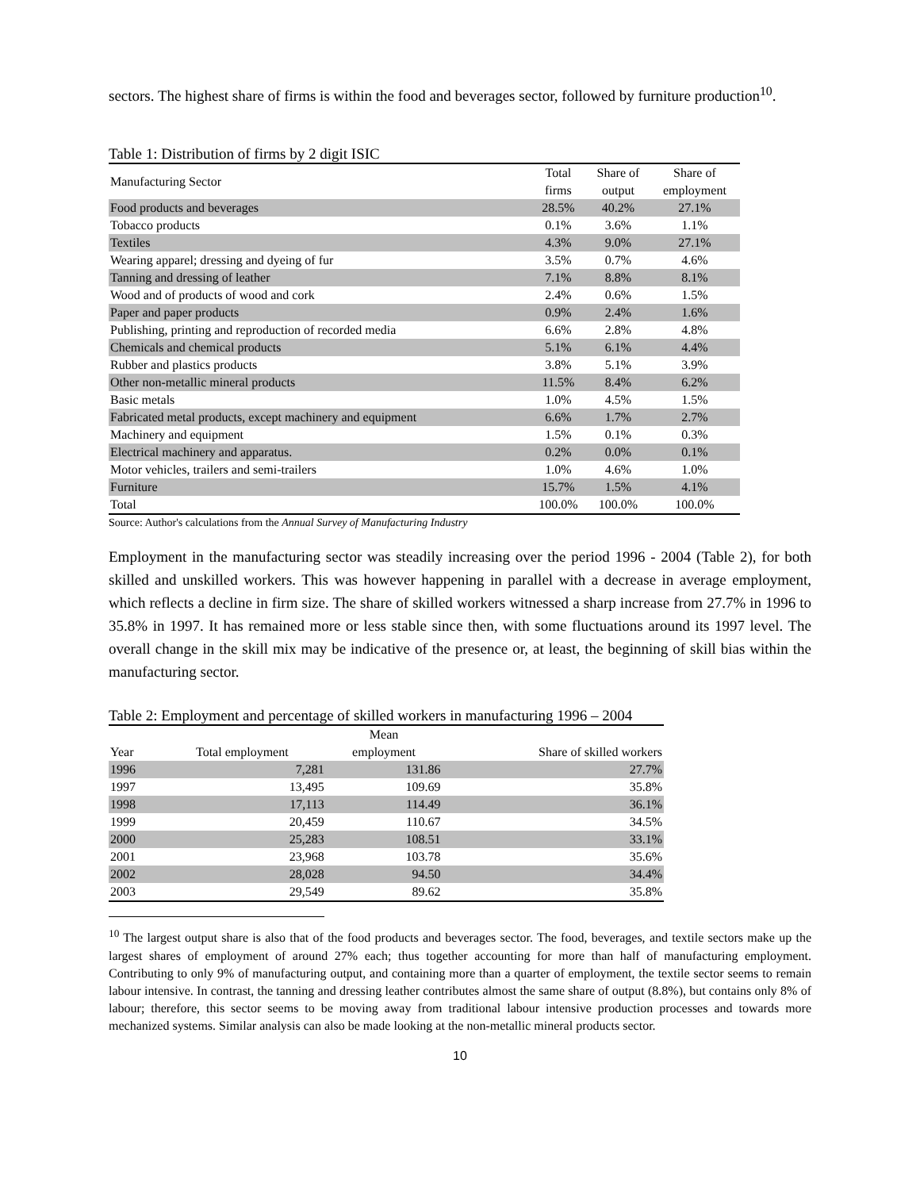sectors. The highest share of firms is within the food and beverages sector, followed by furniture production<sup>10</sup>.
Table 1: Distribution of firms by 2 digit ISIC
| Manufacturing Sector | Total firms | Share of output | Share of employment |
| --- | --- | --- | --- |
| Food products and beverages | 28.5% | 40.2% | 27.1% |
| Tobacco products | 0.1% | 3.6% | 1.1% |
| Textiles | 4.3% | 9.0% | 27.1% |
| Wearing apparel; dressing and dyeing of fur | 3.5% | 0.7% | 4.6% |
| Tanning and dressing of leather | 7.1% | 8.8% | 8.1% |
| Wood and of products of wood and cork | 2.4% | 0.6% | 1.5% |
| Paper and paper products | 0.9% | 2.4% | 1.6% |
| Publishing, printing and reproduction of recorded media | 6.6% | 2.8% | 4.8% |
| Chemicals and chemical products | 5.1% | 6.1% | 4.4% |
| Rubber and plastics products | 3.8% | 5.1% | 3.9% |
| Other non-metallic mineral products | 11.5% | 8.4% | 6.2% |
| Basic metals | 1.0% | 4.5% | 1.5% |
| Fabricated metal products, except machinery and equipment | 6.6% | 1.7% | 2.7% |
| Machinery and equipment | 1.5% | 0.1% | 0.3% |
| Electrical machinery and apparatus. | 0.2% | 0.0% | 0.1% |
| Motor vehicles, trailers and semi-trailers | 1.0% | 4.6% | 1.0% |
| Furniture | 15.7% | 1.5% | 4.1% |
| Total | 100.0% | 100.0% | 100.0% |
Source: Author's calculations from the Annual Survey of Manufacturing Industry
Employment in the manufacturing sector was steadily increasing over the period 1996 - 2004 (Table 2), for both skilled and unskilled workers. This was however happening in parallel with a decrease in average employment, which reflects a decline in firm size. The share of skilled workers witnessed a sharp increase from 27.7% in 1996 to 35.8% in 1997. It has remained more or less stable since then, with some fluctuations around its 1997 level. The overall change in the skill mix may be indicative of the presence or, at least, the beginning of skill bias within the manufacturing sector.
Table 2: Employment and percentage of skilled workers in manufacturing 1996 – 2004
| Year | Total employment | Mean employment | Share of skilled workers |
| --- | --- | --- | --- |
| 1996 | 7,281 | 131.86 | 27.7% |
| 1997 | 13,495 | 109.69 | 35.8% |
| 1998 | 17,113 | 114.49 | 36.1% |
| 1999 | 20,459 | 110.67 | 34.5% |
| 2000 | 25,283 | 108.51 | 33.1% |
| 2001 | 23,968 | 103.78 | 35.6% |
| 2002 | 28,028 | 94.50 | 34.4% |
| 2003 | 29,549 | 89.62 | 35.8% |
<sup>10</sup> The largest output share is also that of the food products and beverages sector. The food, beverages, and textile sectors make up the largest shares of employment of around 27% each; thus together accounting for more than half of manufacturing employment. Contributing to only 9% of manufacturing output, and containing more than a quarter of employment, the textile sector seems to remain labour intensive. In contrast, the tanning and dressing leather contributes almost the same share of output (8.8%), but contains only 8% of labour; therefore, this sector seems to be moving away from traditional labour intensive production processes and towards more mechanized systems. Similar analysis can also be made looking at the non-metallic mineral products sector.
10